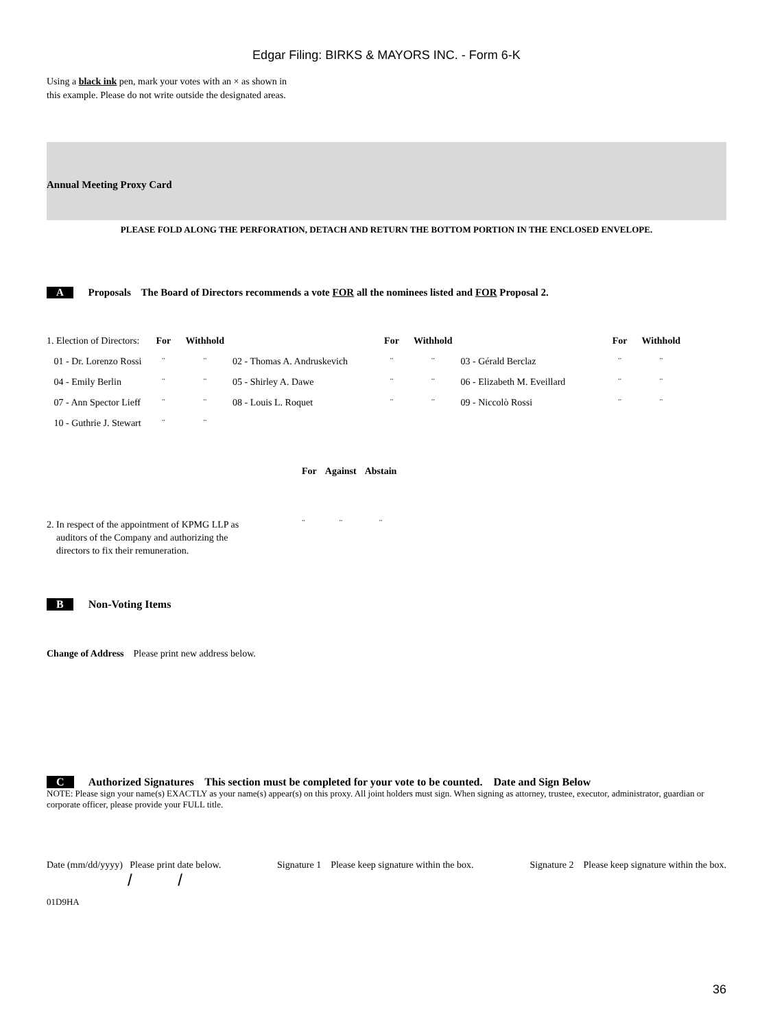Edgar Filing: BIRKS & MAYORS INC. - Form 6-K
Using a black ink pen, mark your votes with an × as shown in this example. Please do not write outside the designated areas.
Annual Meeting Proxy Card
PLEASE FOLD ALONG THE PERFORATION, DETACH AND RETURN THE BOTTOM PORTION IN THE ENCLOSED ENVELOPE.
A Proposals The Board of Directors recommends a vote FOR all the nominees listed and FOR Proposal 2.
| 1. Election of Directors: | For | Withhold | | For | Withhold | | For | Withhold |
| 01 - Dr. Lorenzo Rossi | ¨ | ¨ | 02 - Thomas A. Andruskevich | ¨ | ¨ | 03 - Gérald Berclaz | ¨ | ¨ |
| 04 - Emily Berlin | ¨ | ¨ | 05 - Shirley A. Dawe | ¨ | ¨ | 06 - Elizabeth M. Eveillard | ¨ | ¨ |
| 07 - Ann Spector Lieff | ¨ | ¨ | 08 - Louis L. Roquet | ¨ | ¨ | 09 - Niccolò Rossi | ¨ | ¨ |
| 10 - Guthrie J. Stewart | ¨ | ¨ | | | | | | |
| | For | Against | Abstain |
| 2. In respect of the appointment of KPMG LLP as auditors of the Company and authorizing the directors to fix their remuneration. | ¨ | ¨ | ¨ |
B Non-Voting Items
Change of Address Please print new address below.
C Authorized Signatures This section must be completed for your vote to be counted. Date and Sign Below
NOTE: Please sign your name(s) EXACTLY as your name(s) appear(s) on this proxy. All joint holders must sign. When signing as attorney, trustee, executor, administrator, guardian or corporate officer, please provide your FULL title.
Date (mm/dd/yyyy) Please print date below. Signature 1 Please keep signature within the box. Signature 2 Please keep signature within the box.
/ /
01D9HA
36